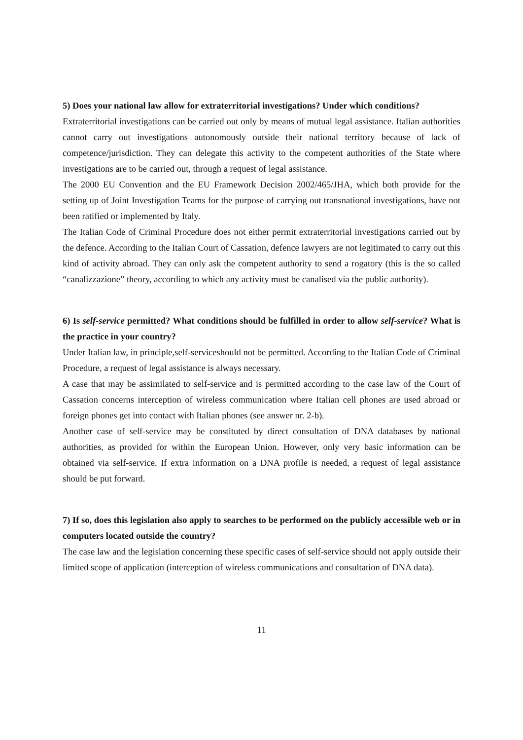5) Does your national law allow for extraterritorial investigations? Under which conditions?
Extraterritorial investigations can be carried out only by means of mutual legal assistance. Italian authorities cannot carry out investigations autonomously outside their national territory because of lack of competence/jurisdiction. They can delegate this activity to the competent authorities of the State where investigations are to be carried out, through a request of legal assistance.
The 2000 EU Convention and the EU Framework Decision 2002/465/JHA, which both provide for the setting up of Joint Investigation Teams for the purpose of carrying out transnational investigations, have not been ratified or implemented by Italy.
The Italian Code of Criminal Procedure does not either permit extraterritorial investigations carried out by the defence. According to the Italian Court of Cassation, defence lawyers are not legitimated to carry out this kind of activity abroad. They can only ask the competent authority to send a rogatory (this is the so called “canalizzazione” theory, according to which any activity must be canalised via the public authority).
6) Is self-service permitted? What conditions should be fulfilled in order to allow self-service? What is the practice in your country?
Under Italian law, in principle,self-serviceshould not be permitted. According to the Italian Code of Criminal Procedure, a request of legal assistance is always necessary.
A case that may be assimilated to self-service and is permitted according to the case law of the Court of Cassation concerns interception of wireless communication where Italian cell phones are used abroad or foreign phones get into contact with Italian phones (see answer nr. 2-b).
Another case of self-service may be constituted by direct consultation of DNA databases by national authorities, as provided for within the European Union. However, only very basic information can be obtained via self-service. If extra information on a DNA profile is needed, a request of legal assistance should be put forward.
7) If so, does this legislation also apply to searches to be performed on the publicly accessible web or in computers located outside the country?
The case law and the legislation concerning these specific cases of self-service should not apply outside their limited scope of application (interception of wireless communications and consultation of DNA data).
11